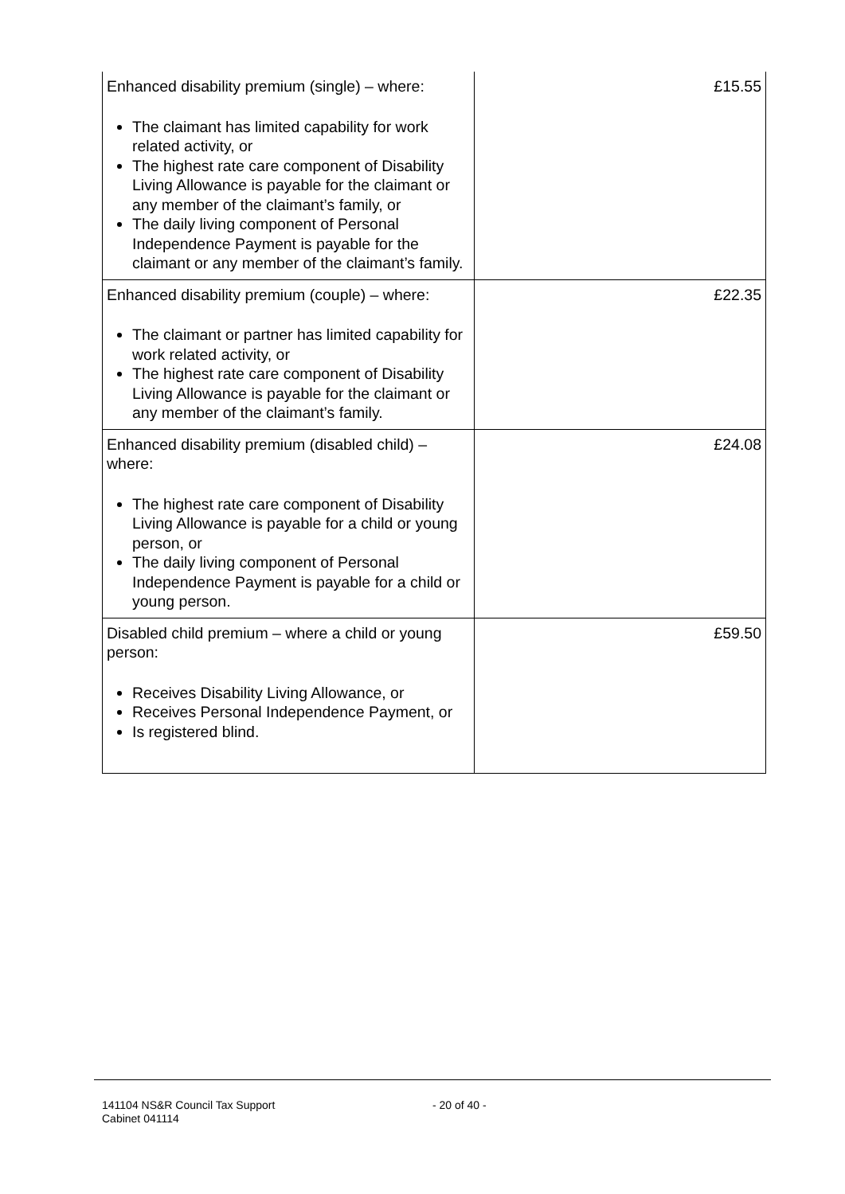| Enhanced disability premium (single) – where: The claimant has limited capability for work related activity, or The highest rate care component of Disability Living Allowance is payable for the claimant or any member of the claimant’s family, or The daily living component of Personal Independence Payment is payable for the claimant or any member of the claimant’s family. | £15.55 |
| Enhanced disability premium (couple) – where: The claimant or partner has limited capability for work related activity, or The highest rate care component of Disability Living Allowance is payable for the claimant or any member of the claimant’s family. | £22.35 |
| Enhanced disability premium (disabled child) – where: The highest rate care component of Disability Living Allowance is payable for a child or young person, or The daily living component of Personal Independence Payment is payable for a child or young person. | £24.08 |
| Disabled child premium – where a child or young person: Receives Disability Living Allowance, or Receives Personal Independence Payment, or Is registered blind. | £59.50 |
141104 NS&R Council Tax Support
Cabinet 041114
- 20 of 40 -